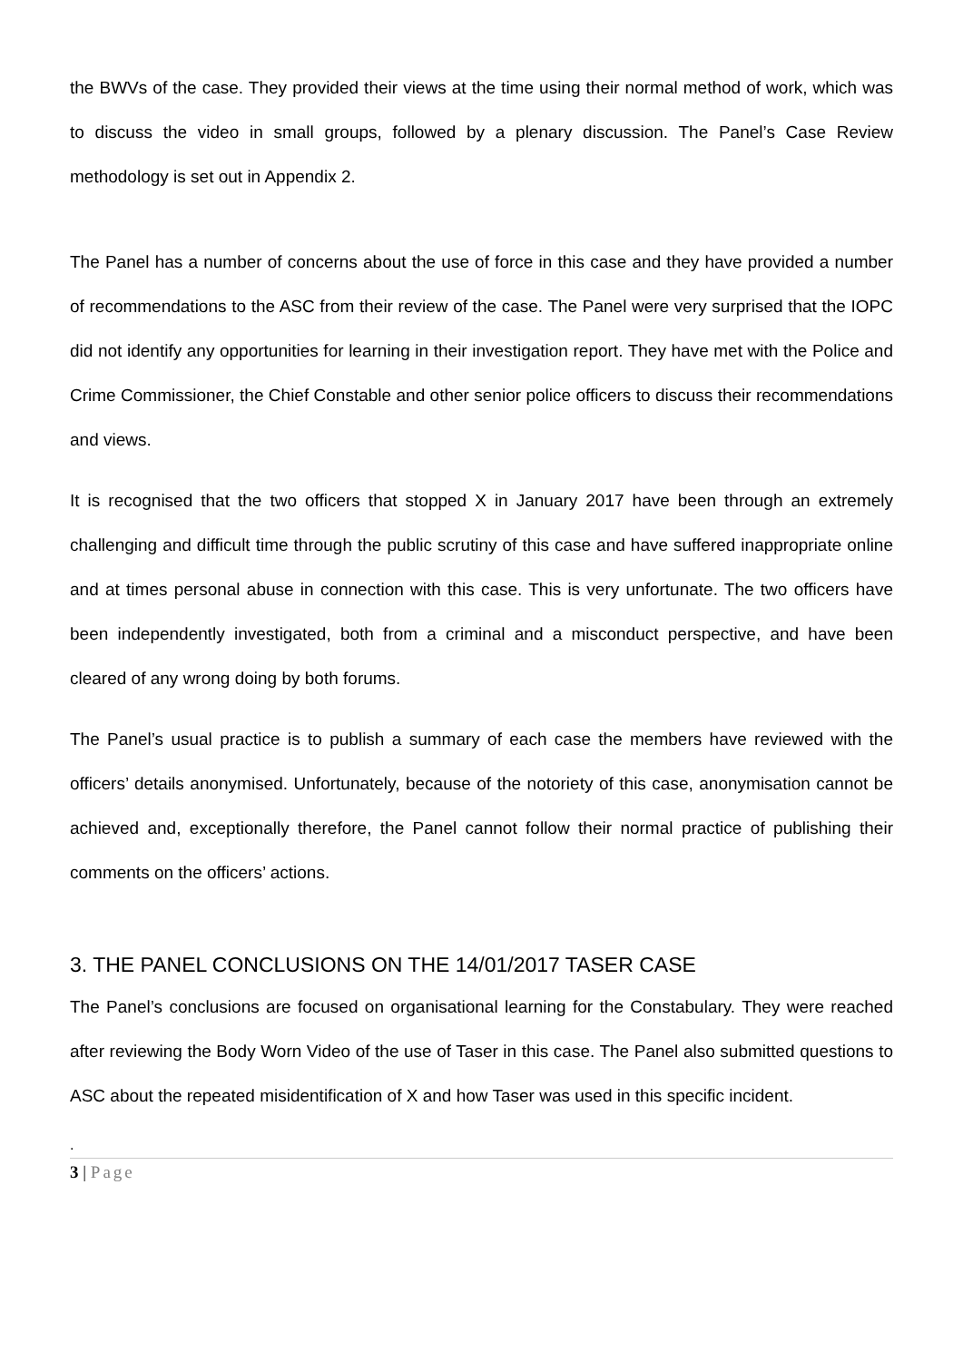the BWVs of the case. They provided their views at the time using their normal method of work, which was to discuss the video in small groups, followed by a plenary discussion. The Panel’s Case Review methodology is set out in Appendix 2.
The Panel has a number of concerns about the use of force in this case and they have provided a number of recommendations to the ASC from their review of the case. The Panel were very surprised that the IOPC did not identify any opportunities for learning in their investigation report. They have met with the Police and Crime Commissioner, the Chief Constable and other senior police officers to discuss their recommendations and views.
It is recognised that the two officers that stopped X in January 2017 have been through an extremely challenging and difficult time through the public scrutiny of this case and have suffered inappropriate online and at times personal abuse in connection with this case. This is very unfortunate. The two officers have been independently investigated, both from a criminal and a misconduct perspective, and have been cleared of any wrong doing by both forums.
The Panel’s usual practice is to publish a summary of each case the members have reviewed with the officers’ details anonymised. Unfortunately, because of the notoriety of this case, anonymisation cannot be achieved and, exceptionally therefore, the Panel cannot follow their normal practice of publishing their comments on the officers’ actions.
3. THE PANEL CONCLUSIONS ON THE 14/01/2017 TASER CASE
The Panel’s conclusions are focused on organisational learning for the Constabulary. They were reached after reviewing the Body Worn Video of the use of Taser in this case. The Panel also submitted questions to ASC about the repeated misidentification of X and how Taser was used in this specific incident.
.
3 | Page